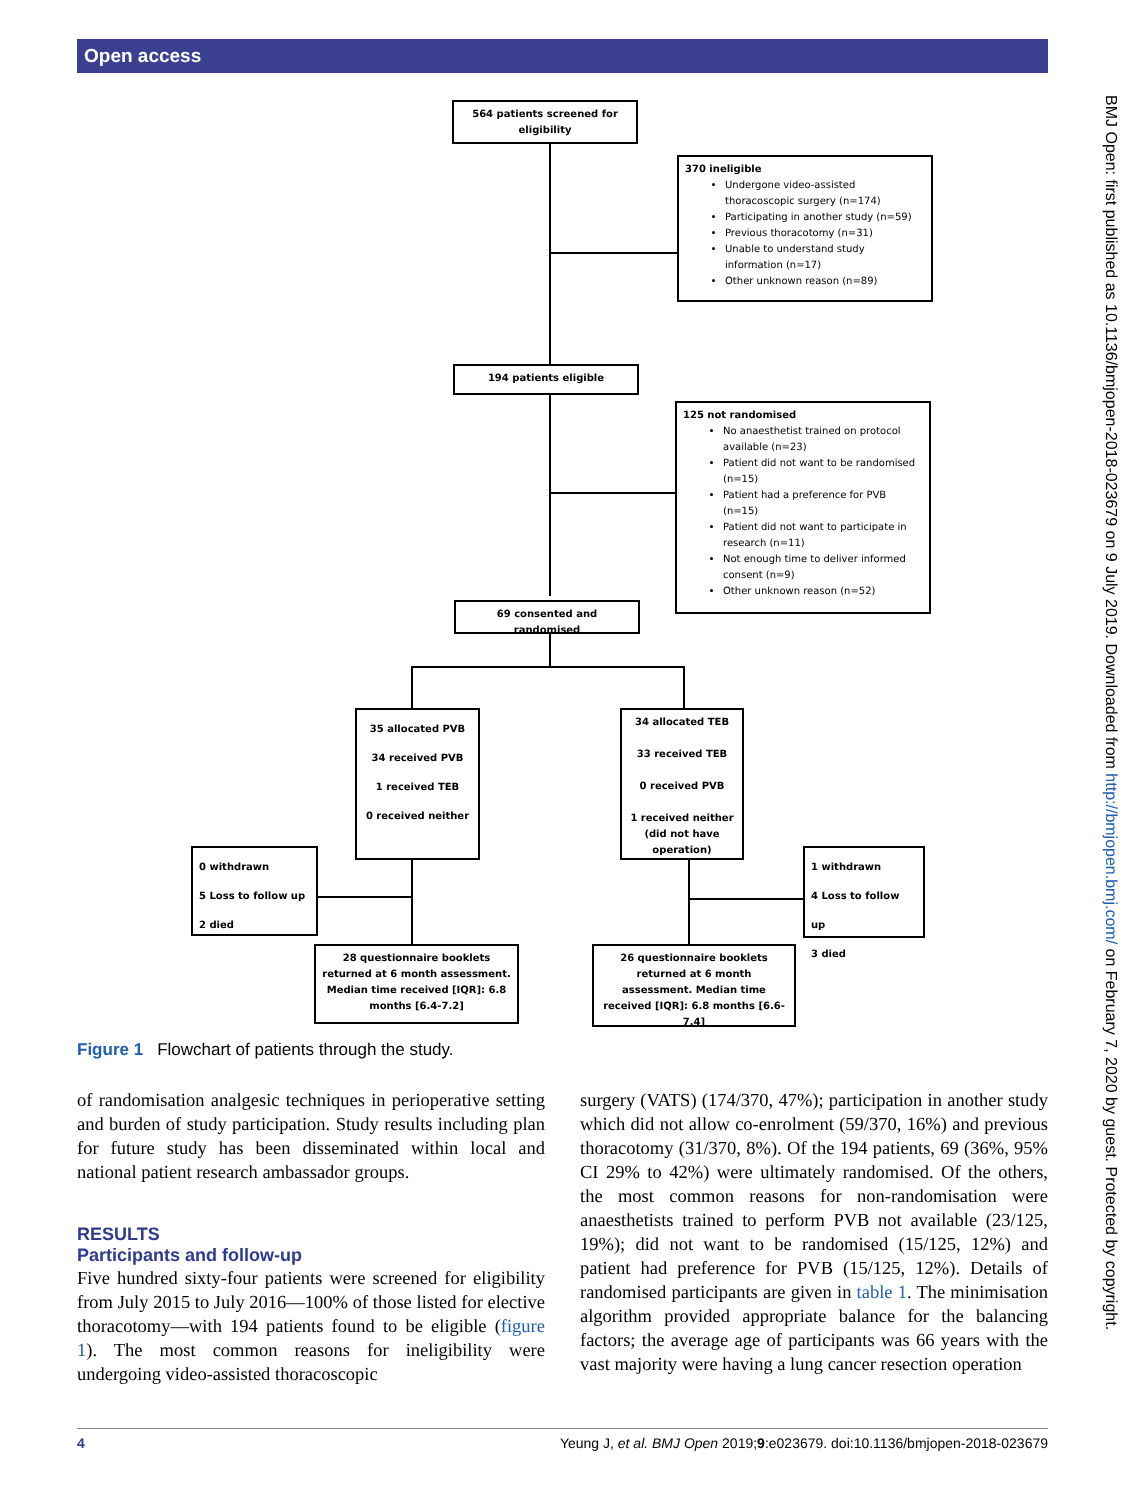Open access
BMJ Open: first published as 10.1136/bmjopen-2018-023679 on 9 July 2019. Downloaded from http://bmjopen.bmj.com/ on February 7, 2020 by guest. Protected by copyright.
564 patients screened for eligibility
370 ineligible
Undergone video-assisted thoracoscopic surgery (n=174)
Participating in another study (n=59)
Previous thoracotomy (n=31)
Unable to understand study information (n=17)
Other unknown reason (n=89)
194 patients eligible
125 not randomised
No anaesthetist trained on protocol available (n=23)
Patient did not want to be randomised (n=15)
Patient had a preference for PVB (n=15)
Patient did not want to participate in research (n=11)
Not enough time to deliver informed consent (n=9)
Other unknown reason (n=52)
69 consented and randomised
35 allocated PVB
34 received PVB
1 received TEB
0 received neither
34 allocated TEB
33 received TEB
0 received PVB
1 received neither (did not have operation)
0 withdrawn
5 Loss to follow up
2 died
1 withdrawn
4 Loss to follow up
3 died
28 questionnaire booklets returned at 6 month assessment. Median time received [IQR]: 6.8 months [6.4-7.2]
26 questionnaire booklets returned at 6 month assessment. Median time received [IQR]: 6.8 months [6.6-7.4]
Figure 1 Flowchart of patients through the study.
of randomisation analgesic techniques in perioperative setting and burden of study participation. Study results including plan for future study has been disseminated within local and national patient research ambassador groups.
RESULTS
Participants and follow-up
Five hundred sixty-four patients were screened for eligibility from July 2015 to July 2016—100% of those listed for elective thoracotomy—with 194 patients found to be eligible (figure 1). The most common reasons for ineligibility were undergoing video-assisted thoracoscopic
surgery (VATS) (174/370, 47%); participation in another study which did not allow co-enrolment (59/370, 16%) and previous thoracotomy (31/370, 8%). Of the 194 patients, 69 (36%, 95% CI 29% to 42%) were ultimately randomised. Of the others, the most common reasons for non-randomisation were anaesthetists trained to perform PVB not available (23/125, 19%); did not want to be randomised (15/125, 12%) and patient had preference for PVB (15/125, 12%). Details of randomised participants are given in table 1. The minimisation algorithm provided appropriate balance for the balancing factors; the average age of participants was 66 years with the vast majority were having a lung cancer resection operation
4 Yeung J, et al. BMJ Open 2019;9:e023679. doi:10.1136/bmjopen-2018-023679